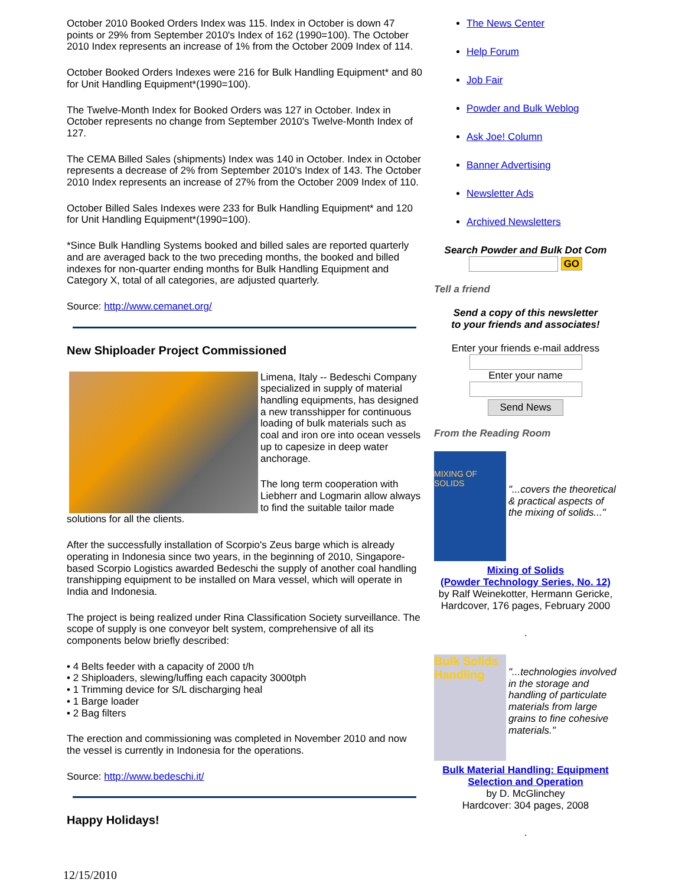October 2010 Booked Orders Index was 115. Index in October is down 47 points or 29% from September 2010's Index of 162 (1990=100). The October 2010 Index represents an increase of 1% from the October 2009 Index of 114.
October Booked Orders Indexes were 216 for Bulk Handling Equipment* and 80 for Unit Handling Equipment*(1990=100).
The Twelve-Month Index for Booked Orders was 127 in October. Index in October represents no change from September 2010's Twelve-Month Index of 127.
The CEMA Billed Sales (shipments) Index was 140 in October. Index in October represents a decrease of 2% from September 2010's Index of 143. The October 2010 Index represents an increase of 27% from the October 2009 Index of 110.
October Billed Sales Indexes were 233 for Bulk Handling Equipment* and 120 for Unit Handling Equipment*(1990=100).
*Since Bulk Handling Systems booked and billed sales are reported quarterly and are averaged back to the two preceding months, the booked and billed indexes for non-quarter ending months for Bulk Handling Equipment and Category X, total of all categories, are adjusted quarterly.
Source: http://www.cemanet.org/
New Shiploader Project Commissioned
Limena, Italy -- Bedeschi Company specialized in supply of material handling equipments, has designed a new transshipper for continuous loading of bulk materials such as coal and iron ore into ocean vessels up to capesize in deep water anchorage.
The long term cooperation with Liebherr and Logmarin allow always to find the suitable tailor made solutions for all the clients.
After the successfully installation of Scorpio's Zeus barge which is already operating in Indonesia since two years, in the beginning of 2010, Singapore-based Scorpio Logistics awarded Bedeschi the supply of another coal handling transhipping equipment to be installed on Mara vessel, which will operate in India and Indonesia.
The project is being realized under Rina Classification Society surveillance. The scope of supply is one conveyor belt system, comprehensive of all its components below briefly described:
• 4 Belts feeder with a capacity of 2000 t/h
• 2 Shiploaders, slewing/luffing each capacity 3000tph
• 1 Trimming device for S/L discharging heal
• 1 Barge loader
• 2 Bag filters
The erection and commissioning was completed in November 2010 and now the vessel is currently in Indonesia for the operations.
Source: http://www.bedeschi.it/
Happy Holidays!
The News Center
Help Forum
Job Fair
Powder and Bulk Weblog
Ask Joe! Column
Banner Advertising
Newsletter Ads
Archived Newsletters
Search Powder and Bulk Dot Com
GO
Tell a friend
Send a copy of this newsletter
to your friends and associates!
Enter your friends e-mail address
Enter your name
Send News
From the Reading Room
MIXING OF SOLIDS
"...covers the theoretical & practical aspects of the mixing of solids..."
Mixing of Solids
(Powder Technology Series, No. 12)
by Ralf Weinekotter, Hermann Gericke, Hardcover, 176 pages, February 2000
.
Bulk Solids Handling
"...technologies involved in the storage and handling of particulate materials from large grains to fine cohesive materials."
Bulk Material Handling: Equipment Selection and Operation
by D. McGlinchey
Hardcover: 304 pages, 2008
.
12/15/2010